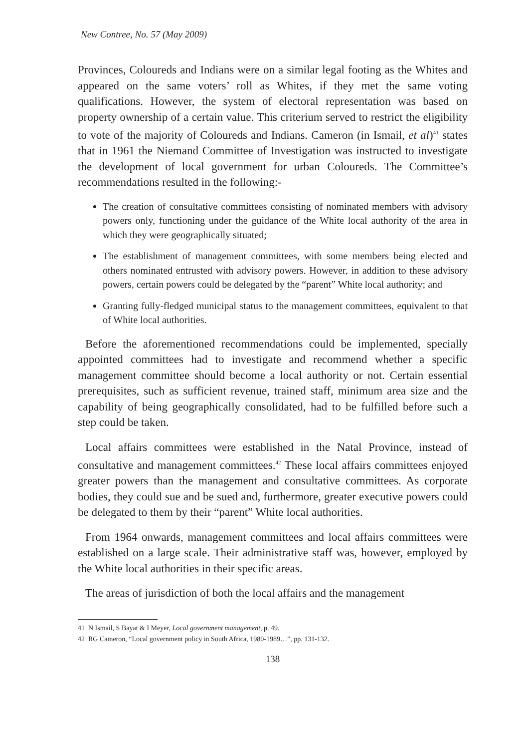New Contree, No. 57 (May 2009)
Provinces, Coloureds and Indians were on a similar legal footing as the Whites and appeared on the same voters’ roll as Whites, if they met the same voting qualifications. However, the system of electoral representation was based on property ownership of a certain value. This criterium served to restrict the eligibility to vote of the majority of Coloureds and Indians. Cameron (in Ismail, et al)<sup>41</sup> states that in 1961 the Niemand Committee of Investigation was instructed to investigate the development of local government for urban Coloureds. The Committee’s recommendations resulted in the following:-
The creation of consultative committees consisting of nominated members with advisory powers only, functioning under the guidance of the White local authority of the area in which they were geographically situated;
The establishment of management committees, with some members being elected and others nominated entrusted with advisory powers. However, in addition to these advisory powers, certain powers could be delegated by the “parent” White local authority; and
Granting fully-fledged municipal status to the management committees, equivalent to that of White local authorities.
Before the aforementioned recommendations could be implemented, specially appointed committees had to investigate and recommend whether a specific management committee should become a local authority or not. Certain essential prerequisites, such as sufficient revenue, trained staff, minimum area size and the capability of being geographically consolidated, had to be fulfilled before such a step could be taken.
Local affairs committees were established in the Natal Province, instead of consultative and management committees.<sup>42</sup> These local affairs committees enjoyed greater powers than the management and consultative committees. As corporate bodies, they could sue and be sued and, furthermore, greater executive powers could be delegated to them by their “parent” White local authorities.
From 1964 onwards, management committees and local affairs committees were established on a large scale. Their administrative staff was, however, employed by the White local authorities in their specific areas.
The areas of jurisdiction of both the local affairs and the management
41 N Ismail, S Bayat & I Meyer, Local government management, p. 49.
42 RG Cameron, “Local government policy in South Africa, 1980-1989…”, pp. 131-132.
138